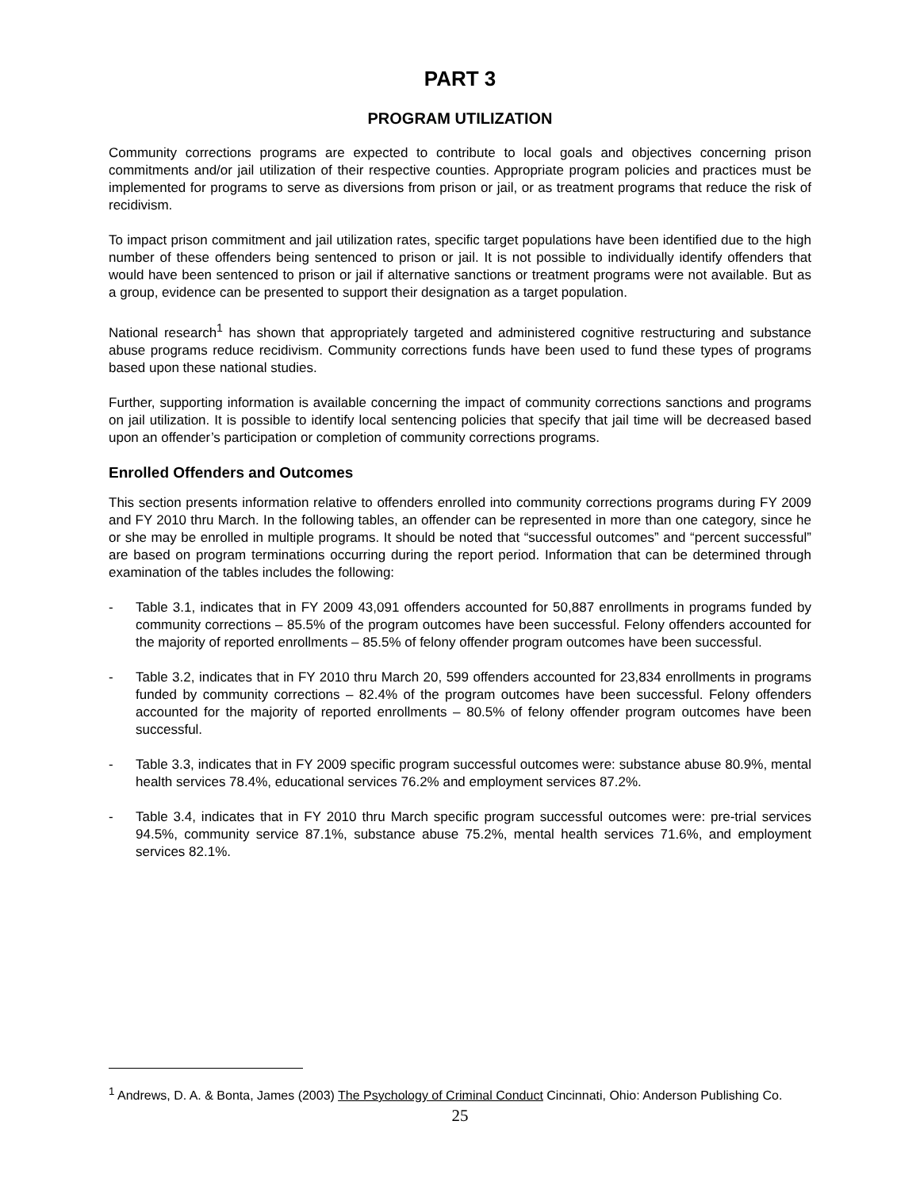PART 3
PROGRAM UTILIZATION
Community corrections programs are expected to contribute to local goals and objectives concerning prison commitments and/or jail utilization of their respective counties. Appropriate program policies and practices must be implemented for programs to serve as diversions from prison or jail, or as treatment programs that reduce the risk of recidivism.
To impact prison commitment and jail utilization rates, specific target populations have been identified due to the high number of these offenders being sentenced to prison or jail. It is not possible to individually identify offenders that would have been sentenced to prison or jail if alternative sanctions or treatment programs were not available. But as a group, evidence can be presented to support their designation as a target population.
National research<sup>1</sup> has shown that appropriately targeted and administered cognitive restructuring and substance abuse programs reduce recidivism. Community corrections funds have been used to fund these types of programs based upon these national studies.
Further, supporting information is available concerning the impact of community corrections sanctions and programs on jail utilization. It is possible to identify local sentencing policies that specify that jail time will be decreased based upon an offender’s participation or completion of community corrections programs.
Enrolled Offenders and Outcomes
This section presents information relative to offenders enrolled into community corrections programs during FY 2009 and FY 2010 thru March. In the following tables, an offender can be represented in more than one category, since he or she may be enrolled in multiple programs. It should be noted that “successful outcomes” and “percent successful” are based on program terminations occurring during the report period. Information that can be determined through examination of the tables includes the following:
- Table 3.1, indicates that in FY 2009 43,091 offenders accounted for 50,887 enrollments in programs funded by community corrections – 85.5% of the program outcomes have been successful. Felony offenders accounted for the majority of reported enrollments – 85.5% of felony offender program outcomes have been successful.
- Table 3.2, indicates that in FY 2010 thru March 20, 599 offenders accounted for 23,834 enrollments in programs funded by community corrections – 82.4% of the program outcomes have been successful. Felony offenders accounted for the majority of reported enrollments – 80.5% of felony offender program outcomes have been successful.
- Table 3.3, indicates that in FY 2009 specific program successful outcomes were: substance abuse 80.9%, mental health services 78.4%, educational services 76.2% and employment services 87.2%.
- Table 3.4, indicates that in FY 2010 thru March specific program successful outcomes were: pre-trial services 94.5%, community service 87.1%, substance abuse 75.2%, mental health services 71.6%, and employment services 82.1%.
<sup>1</sup> Andrews, D. A. & Bonta, James (2003) The Psychology of Criminal Conduct Cincinnati, Ohio: Anderson Publishing Co.
25